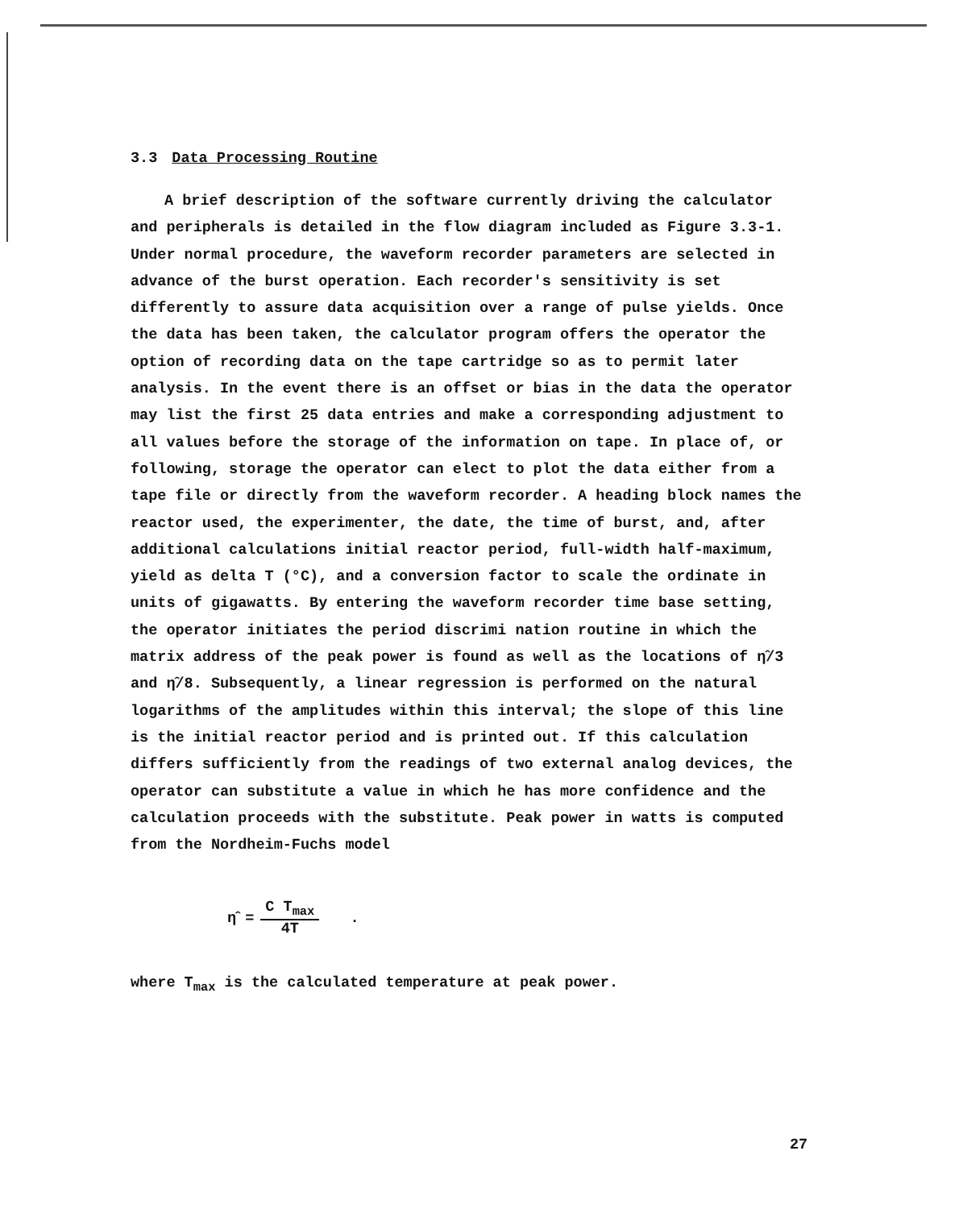3.3 Data Processing Routine
A brief description of the software currently driving the calculator and peripherals is detailed in the flow diagram included as Figure 3.3-1. Under normal procedure, the waveform recorder parameters are selected in advance of the burst operation. Each recorder's sensitivity is set differently to assure data acquisition over a range of pulse yields. Once the data has been taken, the calculator program offers the operator the option of recording data on the tape cartridge so as to permit later analysis. In the event there is an offset or bias in the data the operator may list the first 25 data entries and make a corresponding adjustment to all values before the storage of the information on tape. In place of, or following, storage the operator can elect to plot the data either from a tape file or directly from the waveform recorder. A heading block names the reactor used, the experimenter, the date, the time of burst, and, after additional calculations initial reactor period, full-width half-maximum, yield as delta T (°C), and a conversion factor to scale the ordinate in units of gigawatts. By entering the waveform recorder time base setting, the operator initiates the period discrimi nation routine in which the matrix address of the peak power is found as well as the locations of η̂/3 and η̂/8. Subsequently, a linear regression is performed on the natural logarithms of the amplitudes within this interval; the slope of this line is the initial reactor period and is printed out. If this calculation differs sufficiently from the readings of two external analog devices, the operator can substitute a value in which he has more confidence and the calculation proceeds with the substitute. Peak power in watts is computed from the Nordheim-Fuchs model
η̂ = C T<sub>max</sub> 4T.
where T<sub>max</sub> is the calculated temperature at peak power.
27